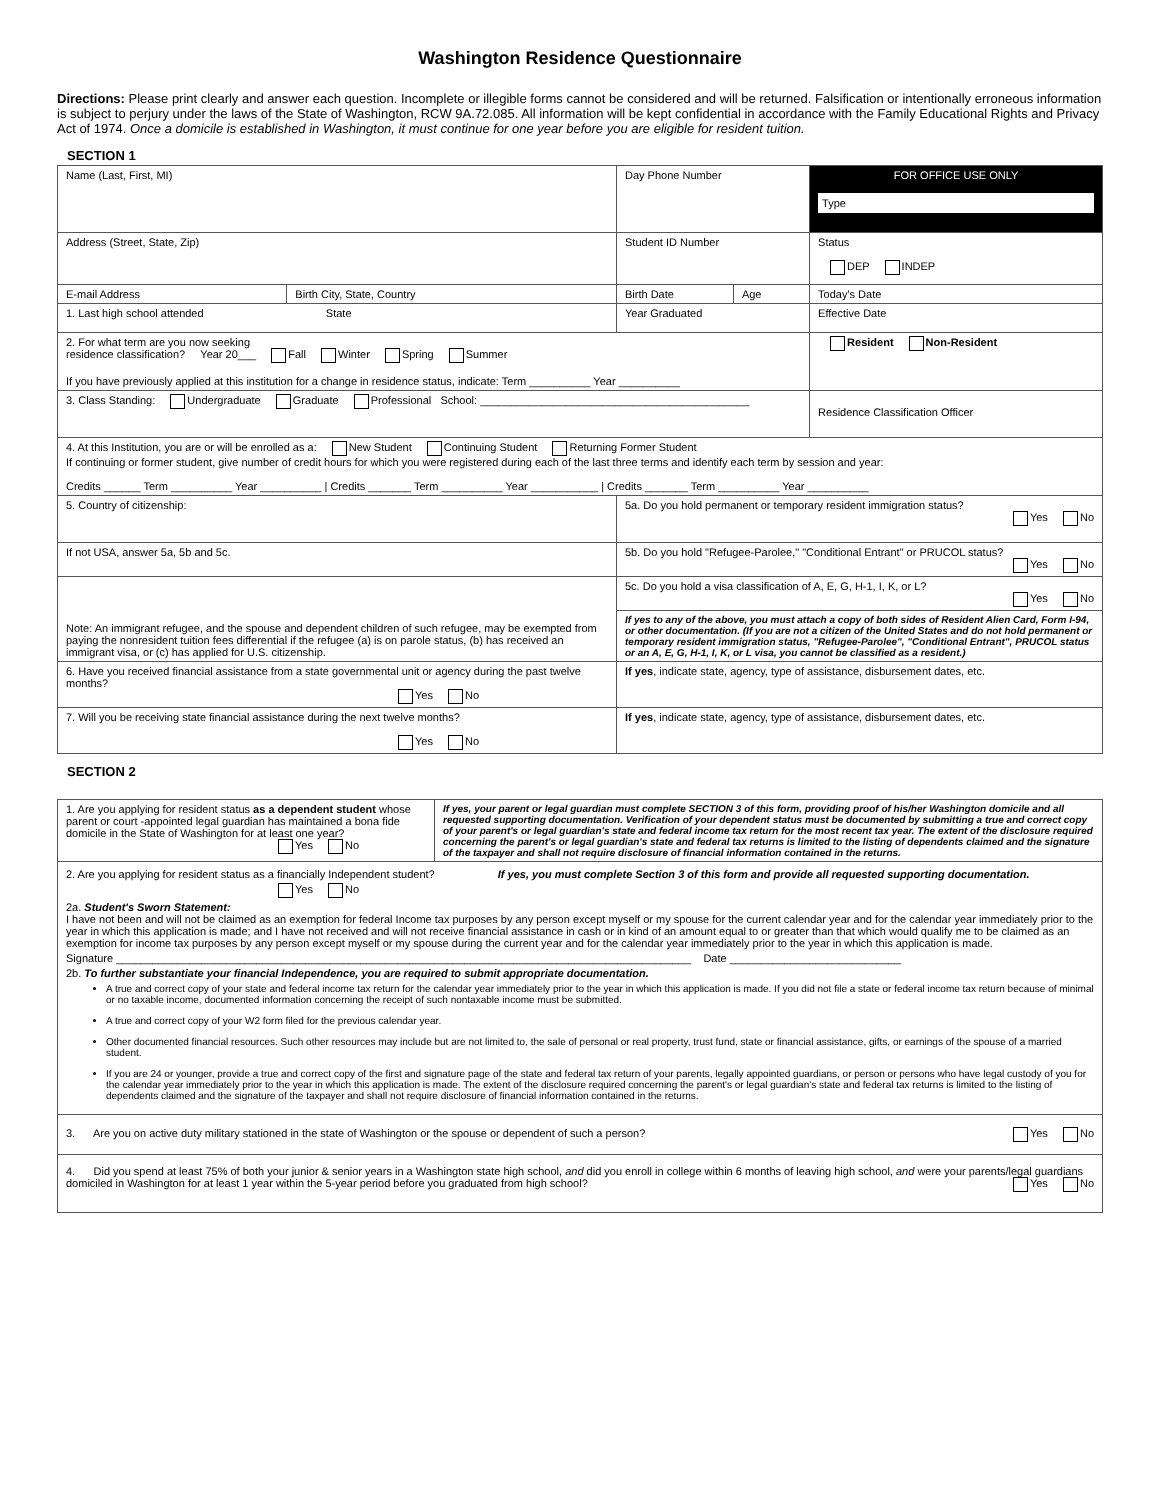Washington Residence Questionnaire
Directions: Please print clearly and answer each question. Incomplete or illegible forms cannot be considered and will be returned. Falsification or intentionally erroneous information is subject to perjury under the laws of the State of Washington, RCW 9A.72.085. All information will be kept confidential in accordance with the Family Educational Rights and Privacy Act of 1974. Once a domicile is established in Washington, it must continue for one year before you are eligible for resident tuition.
SECTION 1
| Name (Last, First, MI) | | Day Phone Number | | FOR OFFICE USE ONLY Type |
| Address (Street, State, Zip) | | Student ID Number | | Status DEP INDEP |
| E-mail Address | Birth City, State, Country | Birth Date | Age | Today's Date |
| 1. Last high school attended State | | Year Graduated | | Effective Date |
| 2. For what term are you now seeking residence classification? Year 20___ Fall Winter Spring Summer If you have previously applied at this institution for a change in residence status, indicate: Term __________ Year __________ | | | | Resident Non-Resident |
| 3. Class Standing: Undergraduate Graduate Professional School: ____________________________________________ | | | | Residence Classification Officer |
| 4. At this Institution, you are or will be enrolled as a: New Student Continuing Student Returning Former Student If continuing or former student, give number of credit hours for which you were registered during each of the last three terms and identify each term by session and year: Credits ______ Term __________ Year __________ / Credits _______ Term __________ Year ___________ / Credits _______ Term __________ Year __________ | | | | |
| 5. Country of citizenship: | | 5a. Do you hold permanent or temporary resident immigration status? Yes No | | |
| If not USA, answer 5a, 5b and 5c. | | 5b. Do you hold "Refugee-Parolee," "Conditional Entrant" or PRUCOL status? Yes No | | |
| Note: An immigrant refugee, and the spouse and dependent children of such refugee, may be exempted from paying the nonresident tuition fees differential if the refugee (a) is on parole status, (b) has received an immigrant visa, or (c) has applied for U.S. citizenship. | | 5c. Do you hold a visa classification of A, E, G, H-1, I, K, or L? Yes No | | |
| | | If yes to any of the above, you must attach a copy of both sides of Resident Alien Card, Form I-94, or other documentation. (If you are not a citizen of the United States and do not hold permanent or temporary resident immigration status, "Refugee-Parolee", "Conditional Entrant", PRUCOL status or an A, E, G, H-1, I, K, or L visa, you cannot be classified as a resident.) | | |
| 6. Have you received financial assistance from a state governmental unit or agency during the past twelve months? Yes No | | If yes , indicate state, agency, type of assistance, disbursement dates, etc. | | |
| 7. Will you be receiving state financial assistance during the next twelve months? Yes No | | If yes , indicate state, agency, type of assistance, disbursement dates, etc. | | |
SECTION 2
| 1. Are you applying for resident status as a dependent student whose parent or court -appointed legal guardian has maintained a bona fide domicile in the State of Washington for at least one year? Yes No | If yes, your parent or legal guardian must complete SECTION 3 of this form, providing proof of his/her Washington domicile and all requested supporting documentation. Verification of your dependent status must be documented by submitting a true and correct copy of your parent's or legal guardian's state and federal income tax return for the most recent tax year. The extent of the disclosure required concerning the parent's or legal guardian's state and federal tax returns is limited to the listing of dependents claimed and the signature of the taxpayer and shall not require disclosure of financial information contained in the returns. |
| 2. Are you applying for resident status as a financially Independent student? If yes, you must complete Section 3 of this form and provide all requested supporting documentation. Yes No 2a. Student's Sworn Statement: I have not been and will not be claimed as an exemption for federal Income tax purposes by any person except myself or my spouse for the current calendar year and for the calendar year immediately prior to the year in which this application is made; and I have not received and will not receive financial assistance in cash or in kind of an amount equal to or greater than that which would qualify me to be claimed as an exemption for income tax purposes by any person except myself or my spouse during the current year and for the calendar year immediately prior to the year in which this application is made. Signature ______________________________________________________________________________________________ Date ____________________________ 2b. To further substantiate your financial Independence, you are required to submit appropriate documentation. A true and correct copy of your state and federal income tax return for the calendar year immediately prior to the year in which this application is made. If you did not file a state or federal income tax return because of minimal or no taxable income, documented information concerning the receipt of such nontaxable income must be submitted. A true and correct copy of your W2 form filed for the previous calendar year. Other documented financial resources. Such other resources may include but are not limited to, the sale of personal or real property, trust fund, state or financial assistance, gifts, or earnings of the spouse of a married student. If you are 24 or younger, provide a true and correct copy of the first and signature page of the state and federal tax return of your parents, legally appointed guardians, or person or persons who have legal custody of you for the calendar year immediately prior to the year in which this application is made. The extent of the disclosure required concerning the parent's or legal guardian's state and federal tax returns is limited to the listing of dependents claimed and the signature of the taxpayer and shall not require disclosure of financial information contained in the returns. | |
| 3. Are you on active duty military stationed in the state of Washington or the spouse or dependent of such a person? Yes No | |
| 4. Did you spend at least 75% of both your junior & senior years in a Washington state high school, and did you enroll in college within 6 months of leaving high school, and were your parents/legal guardians domiciled in Washington for at least 1 year within the 5-year period before you graduated from high school? Yes No | |